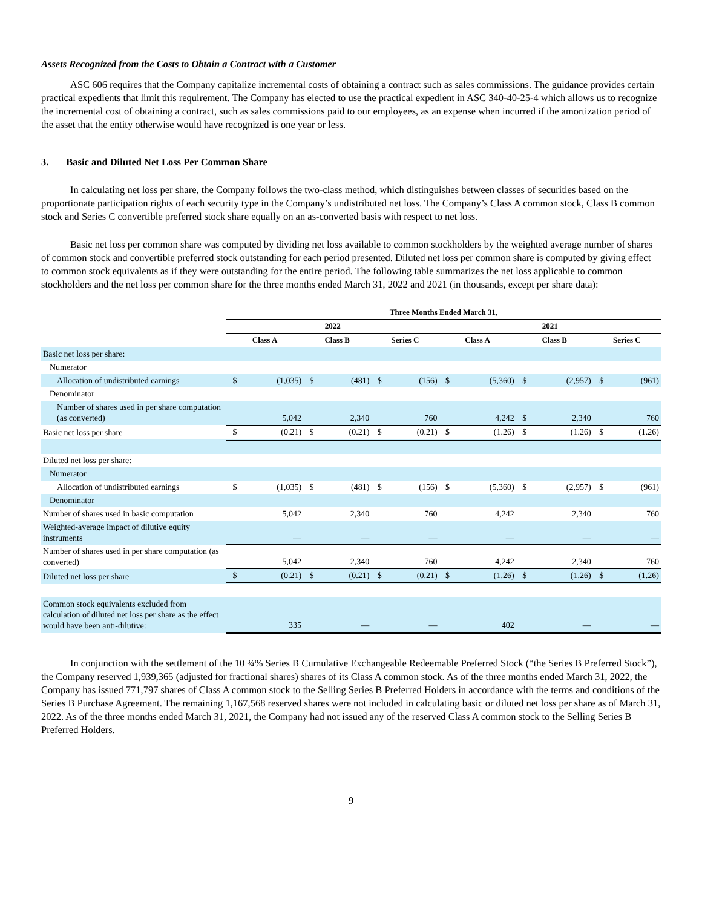Assets Recognized from the Costs to Obtain a Contract with a Customer
ASC 606 requires that the Company capitalize incremental costs of obtaining a contract such as sales commissions. The guidance provides certain practical expedients that limit this requirement. The Company has elected to use the practical expedient in ASC 340-40-25-4 which allows us to recognize the incremental cost of obtaining a contract, such as sales commissions paid to our employees, as an expense when incurred if the amortization period of the asset that the entity otherwise would have recognized is one year or less.
3. Basic and Diluted Net Loss Per Common Share
In calculating net loss per share, the Company follows the two-class method, which distinguishes between classes of securities based on the proportionate participation rights of each security type in the Company’s undistributed net loss. The Company’s Class A common stock, Class B common stock and Series C convertible preferred stock share equally on an as-converted basis with respect to net loss.
Basic net loss per common share was computed by dividing net loss available to common stockholders by the weighted average number of shares of common stock and convertible preferred stock outstanding for each period presented. Diluted net loss per common share is computed by giving effect to common stock equivalents as if they were outstanding for the entire period. The following table summarizes the net loss applicable to common stockholders and the net loss per common share for the three months ended March 31, 2022 and 2021 (in thousands, except per share data):
| | Three Months Ended March 31, | | | | | | | | | | | |
| | 2022 | | | | | | 2021 | | | | | |
| | Class A | | Class B | | Series C | | Class A | | Class B | | Series C | |
| Basic net loss per share: | | | | | | | | | | | | |
| Numerator | | | | | | | | | | | | |
| Allocation of undistributed earnings | $ | (1,035) | $ | (481) | $ | (156) | $ | (5,360) | $ | (2,957) | $ | (961) |
| Denominator | | | | | | | | | | | | |
| Number of shares used in per share computation (as converted) | | 5,042 | | 2,340 | | 760 | | 4,242 | $ | 2,340 | | 760 |
| Basic net loss per share | $ | (0.21) | $ | (0.21) | $ | (0.21) | $ | (1.26) | $ | (1.26) | $ | (1.26) |
| Diluted net loss per share: | | | | | | | | | | | | |
| Numerator | | | | | | | | | | | | |
| Allocation of undistributed earnings | $ | (1,035) | $ | (481) | $ | (156) | $ | (5,360) | $ | (2,957) | $ | (961) |
| Denominator | | | | | | | | | | | | |
| Number of shares used in basic computation | | 5,042 | | 2,340 | | 760 | | 4,242 | | 2,340 | | 760 |
| Weighted-average impact of dilutive equity instruments | | — | | — | | — | | — | | — | | — |
| Number of shares used in per share computation (as converted) | | 5,042 | | 2,340 | | 760 | | 4,242 | | 2,340 | | 760 |
| Diluted net loss per share | $ | (0.21) | $ | (0.21) | $ | (0.21) | $ | (1.26) | $ | (1.26) | $ | (1.26) |
| Common stock equivalents excluded from calculation of diluted net loss per share as the effect would have been anti-dilutive: | | 335 | | — | | — | | 402 | | — | | — |
In conjunction with the settlement of the 10 ¾% Series B Cumulative Exchangeable Redeemable Preferred Stock (“the Series B Preferred Stock”), the Company reserved 1,939,365 (adjusted for fractional shares) shares of its Class A common stock. As of the three months ended March 31, 2022, the Company has issued 771,797 shares of Class A common stock to the Selling Series B Preferred Holders in accordance with the terms and conditions of the Series B Purchase Agreement. The remaining 1,167,568 reserved shares were not included in calculating basic or diluted net loss per share as of March 31, 2022. As of the three months ended March 31, 2021, the Company had not issued any of the reserved Class A common stock to the Selling Series B Preferred Holders.
9